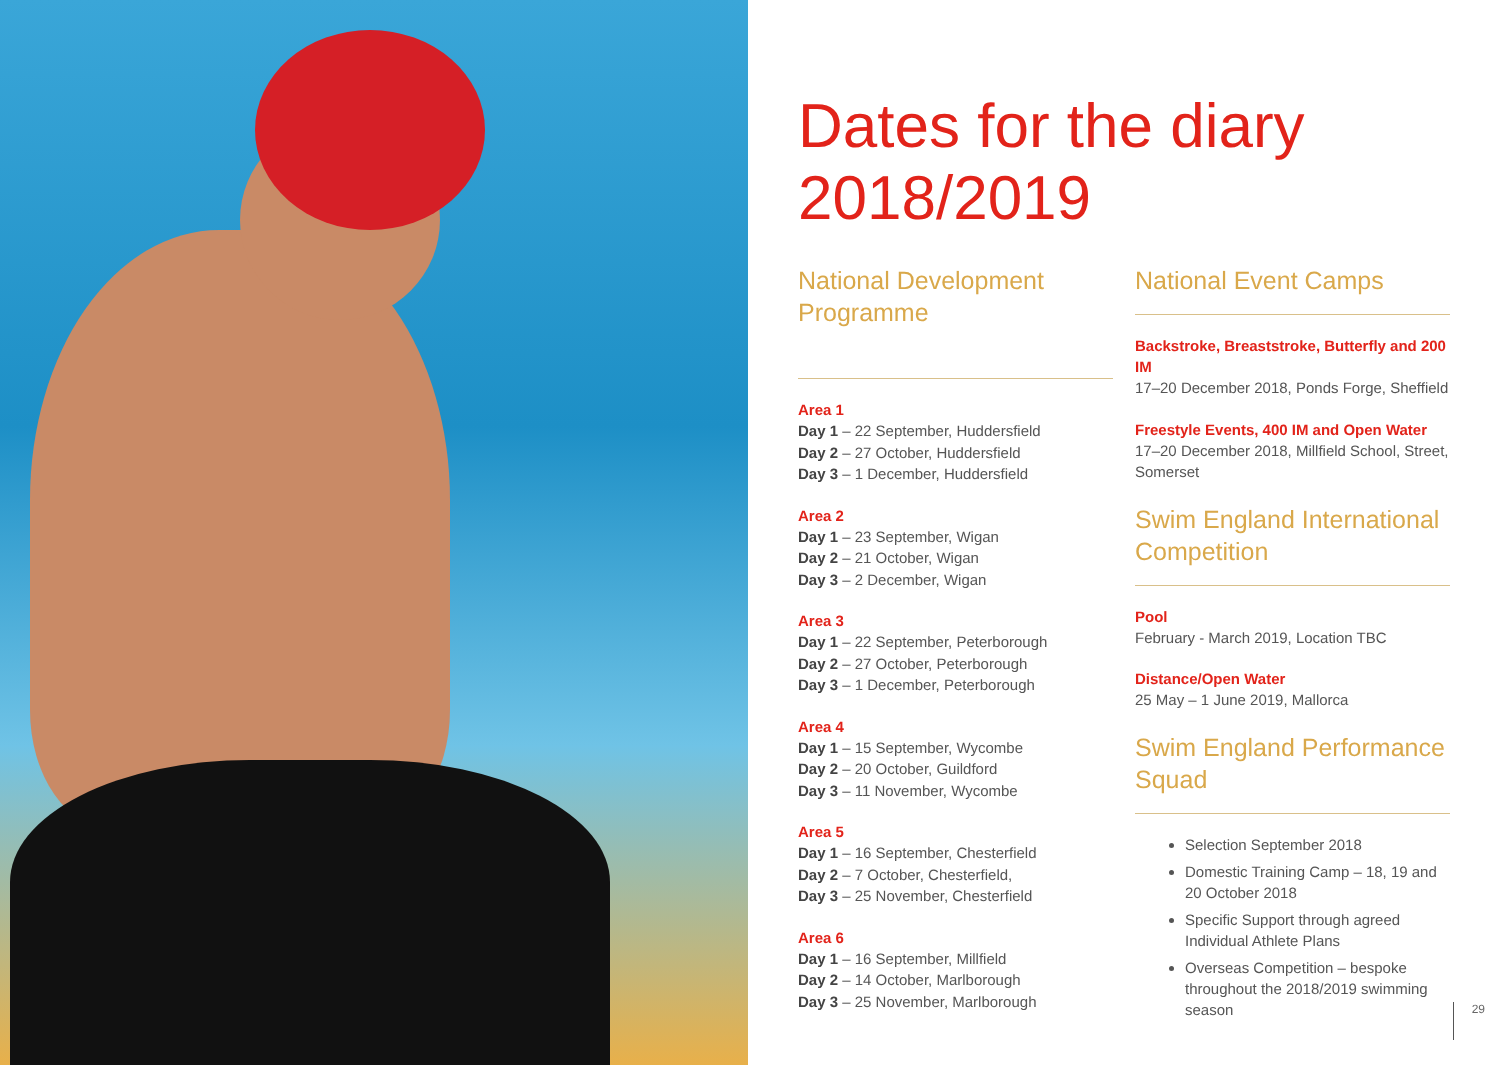Dates for the diary
2018/2019
National Development
Programme
Area 1
Day 1 – 22 September, Huddersfield
Day 2 – 27 October, Huddersfield
Day 3 – 1 December, Huddersfield
Area 2
Day 1 – 23 September, Wigan
Day 2 – 21 October, Wigan
Day 3 – 2 December, Wigan
Area 3
Day 1 – 22 September, Peterborough
Day 2 – 27 October, Peterborough
Day 3 – 1 December, Peterborough
Area 4
Day 1 – 15 September, Wycombe
Day 2 – 20 October, Guildford
Day 3 – 11 November, Wycombe
Area 5
Day 1 – 16 September, Chesterfield
Day 2 – 7 October, Chesterfield,
Day 3 – 25 November, Chesterfield
Area 6
Day 1 – 16 September, Millfield
Day 2 – 14 October, Marlborough
Day 3 – 25 November, Marlborough
National Event Camps
Backstroke, Breaststroke, Butterfly and 200 IM
17–20 December 2018, Ponds Forge, Sheffield
Freestyle Events, 400 IM and Open Water
17–20 December 2018, Millfield School, Street, Somerset
Swim England International Competition
Pool
February - March 2019, Location TBC
Distance/Open Water
25 May – 1 June 2019, Mallorca
Swim England Performance Squad
Selection September 2018
Domestic Training Camp – 18, 19 and 20 October 2018
Specific Support through agreed Individual Athlete Plans
Overseas Competition – bespoke throughout the 2018/2019 swimming season
29